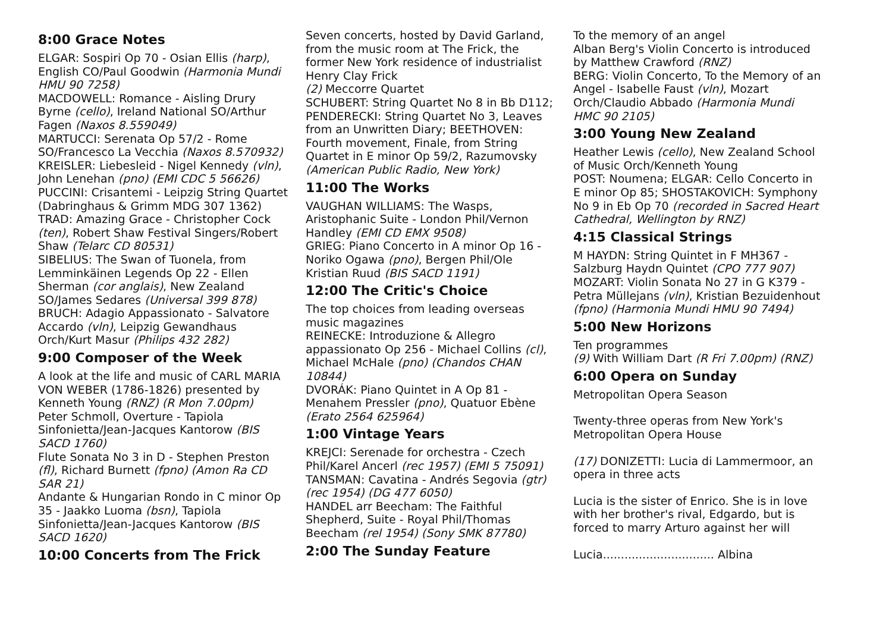8:00 Grace Notes
ELGAR: Sospiri Op 70 - Osian Ellis (harp), English CO/Paul Goodwin (Harmonia Mundi HMU 90 7258)
MACDOWELL: Romance - Aisling Drury Byrne (cello), Ireland National SO/Arthur Fagen (Naxos 8.559049)
MARTUCCI: Serenata Op 57/2 - Rome SO/Francesco La Vecchia (Naxos 8.570932)
KREISLER: Liebesleid - Nigel Kennedy (vln), John Lenehan (pno) (EMI CDC 5 56626)
PUCCINI: Crisantemi - Leipzig String Quartet (Dabringhaus & Grimm MDG 307 1362)
TRAD: Amazing Grace - Christopher Cock (ten), Robert Shaw Festival Singers/Robert Shaw (Telarc CD 80531)
SIBELIUS: The Swan of Tuonela, from Lemminkäinen Legends Op 22 - Ellen Sherman (cor anglais), New Zealand SO/James Sedares (Universal 399 878)
BRUCH: Adagio Appassionato - Salvatore Accardo (vln), Leipzig Gewandhaus Orch/Kurt Masur (Philips 432 282)
9:00 Composer of the Week
A look at the life and music of CARL MARIA VON WEBER (1786-1826) presented by Kenneth Young (RNZ) (R Mon 7.00pm)
Peter Schmoll, Overture - Tapiola Sinfonietta/Jean-Jacques Kantorow (BIS SACD 1760)
Flute Sonata No 3 in D - Stephen Preston (fl), Richard Burnett (fpno) (Amon Ra CD SAR 21)
Andante & Hungarian Rondo in C minor Op 35 - Jaakko Luoma (bsn), Tapiola Sinfonietta/Jean-Jacques Kantorow (BIS SACD 1620)
10:00 Concerts from The Frick
Seven concerts, hosted by David Garland, from the music room at The Frick, the former New York residence of industrialist Henry Clay Frick
(2) Meccorre Quartet
SCHUBERT: String Quartet No 8 in Bb D112; PENDERECKI: String Quartet No 3, Leaves from an Unwritten Diary; BEETHOVEN: Fourth movement, Finale, from String Quartet in E minor Op 59/2, Razumovsky (American Public Radio, New York)
11:00 The Works
VAUGHAN WILLIAMS: The Wasps, Aristophanic Suite - London Phil/Vernon Handley (EMI CD EMX 9508)
GRIEG: Piano Concerto in A minor Op 16 - Noriko Ogawa (pno), Bergen Phil/Ole Kristian Ruud (BIS SACD 1191)
12:00 The Critic's Choice
The top choices from leading overseas music magazines
REINECKE: Introduzione & Allegro appassionato Op 256 - Michael Collins (cl), Michael McHale (pno) (Chandos CHAN 10844)
DVORÁK: Piano Quintet in A Op 81 - Menahem Pressler (pno), Quatuor Ebène (Erato 2564 625964)
1:00 Vintage Years
KREJCI: Serenade for orchestra - Czech Phil/Karel Ancerl (rec 1957) (EMI 5 75091)
TANSMAN: Cavatina - Andrés Segovia (gtr) (rec 1954) (DG 477 6050)
HANDEL arr Beecham: The Faithful Shepherd, Suite - Royal Phil/Thomas Beecham (rel 1954) (Sony SMK 87780)
2:00 The Sunday Feature
To the memory of an angel
Alban Berg's Violin Concerto is introduced by Matthew Crawford (RNZ)
BERG: Violin Concerto, To the Memory of an Angel - Isabelle Faust (vln), Mozart Orch/Claudio Abbado (Harmonia Mundi HMC 90 2105)
3:00 Young New Zealand
Heather Lewis (cello), New Zealand School of Music Orch/Kenneth Young
POST: Noumena; ELGAR: Cello Concerto in E minor Op 85; SHOSTAKOVICH: Symphony No 9 in Eb Op 70 (recorded in Sacred Heart Cathedral, Wellington by RNZ)
4:15 Classical Strings
M HAYDN: String Quintet in F MH367 - Salzburg Haydn Quintet (CPO 777 907)
MOZART: Violin Sonata No 27 in G K379 - Petra Müllejans (vln), Kristian Bezuidenhout (fpno) (Harmonia Mundi HMU 90 7494)
5:00 New Horizons
Ten programmes
(9) With William Dart (R Fri 7.00pm) (RNZ)
6:00 Opera on Sunday
Metropolitan Opera Season
Twenty-three operas from New York's Metropolitan Opera House
(17) DONIZETTI: Lucia di Lammermoor, an opera in three acts
Lucia is the sister of Enrico. She is in love with her brother's rival, Edgardo, but is forced to marry Arturo against her will
Lucia............................... Albina